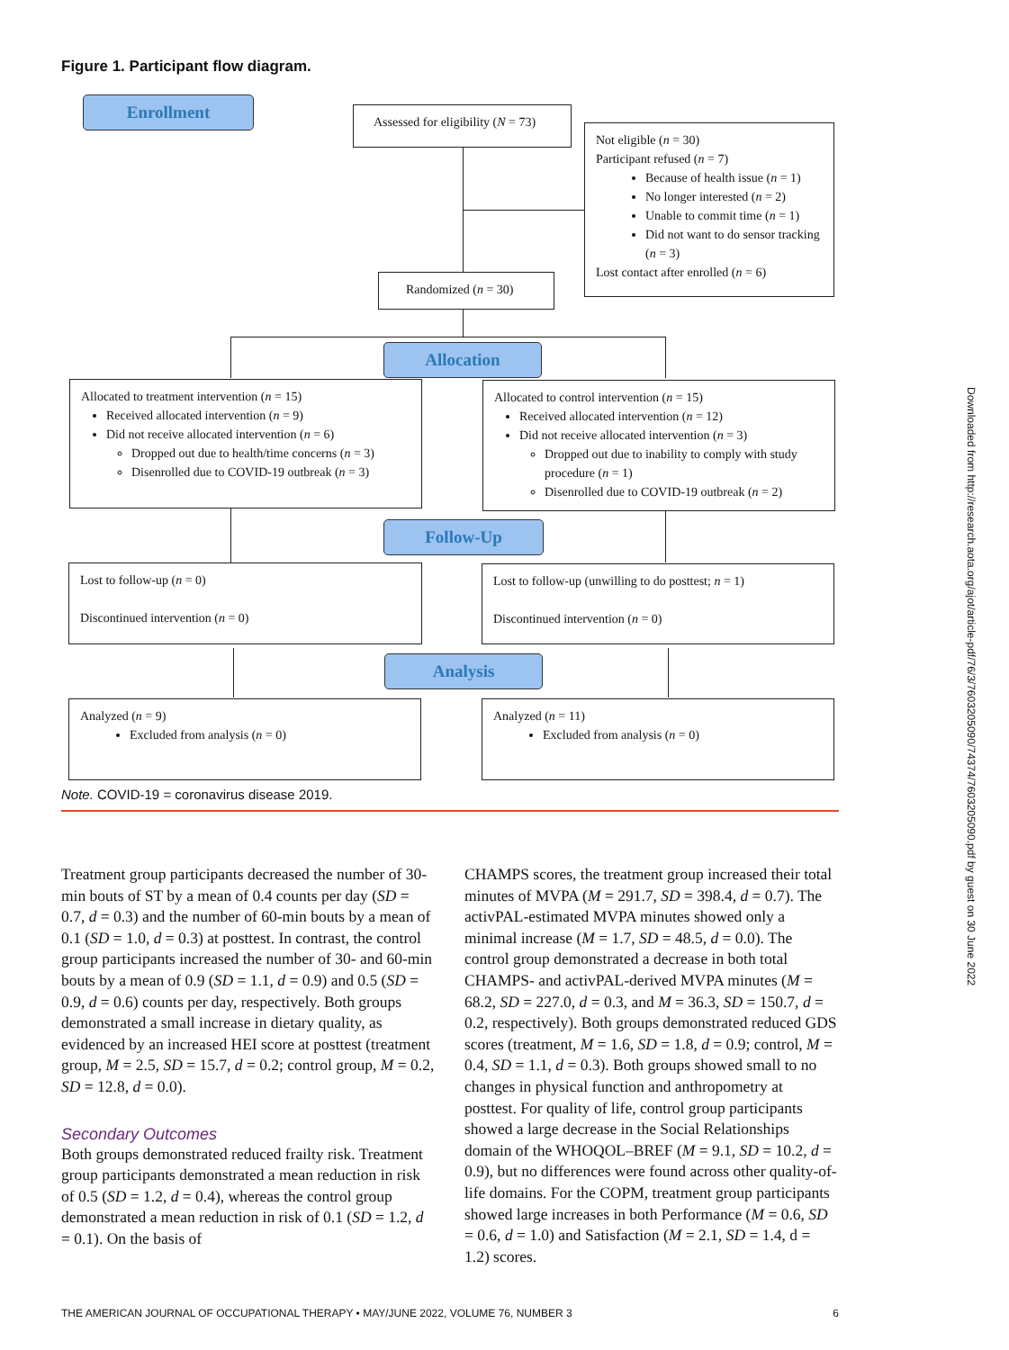Figure 1. Participant flow diagram.
Enrollment
Assessed for eligibility (N = 73)
Not eligible (n = 30)
Participant refused (n = 7)
Because of health issue (n = 1)
No longer interested (n = 2)
Unable to commit time (n = 1)
Did not want to do sensor tracking (n = 3)
Lost contact after enrolled (n = 6)
Randomized (n = 30)
Allocation
Allocated to treatment intervention (n = 15)
Received allocated intervention (n = 9)
Did not receive allocated intervention (n = 6)
Dropped out due to health/time concerns (n = 3)
Disenrolled due to COVID-19 outbreak (n = 3)
Allocated to control intervention (n = 15)
Received allocated intervention (n = 12)
Did not receive allocated intervention (n = 3)
Dropped out due to inability to comply with study procedure (n = 1)
Disenrolled due to COVID-19 outbreak (n = 2)
Follow-Up
Lost to follow-up (n = 0)
Discontinued intervention (n = 0)
Lost to follow-up (unwilling to do posttest; n = 1)
Discontinued intervention (n = 0)
Analysis
Analyzed (n = 9)
Excluded from analysis (n = 0)
Analyzed (n = 11)
Excluded from analysis (n = 0)
Note. COVID-19 = coronavirus disease 2019.
Treatment group participants decreased the number of 30-min bouts of ST by a mean of 0.4 counts per day (SD = 0.7, d = 0.3) and the number of 60-min bouts by a mean of 0.1 (SD = 1.0, d = 0.3) at posttest. In contrast, the control group participants increased the number of 30- and 60-min bouts by a mean of 0.9 (SD = 1.1, d = 0.9) and 0.5 (SD = 0.9, d = 0.6) counts per day, respectively. Both groups demonstrated a small increase in dietary quality, as evidenced by an increased HEI score at posttest (treatment group, M = 2.5, SD = 15.7, d = 0.2; control group, M = 0.2, SD = 12.8, d = 0.0).
Secondary Outcomes
Both groups demonstrated reduced frailty risk. Treatment group participants demonstrated a mean reduction in risk of 0.5 (SD = 1.2, d = 0.4), whereas the control group demonstrated a mean reduction in risk of 0.1 (SD = 1.2, d = 0.1). On the basis of
CHAMPS scores, the treatment group increased their total minutes of MVPA (M = 291.7, SD = 398.4, d = 0.7). The activPAL-estimated MVPA minutes showed only a minimal increase (M = 1.7, SD = 48.5, d = 0.0). The control group demonstrated a decrease in both total CHAMPS- and activPAL-derived MVPA minutes (M = 68.2, SD = 227.0, d = 0.3, and M = 36.3, SD = 150.7, d = 0.2, respectively). Both groups demonstrated reduced GDS scores (treatment, M = 1.6, SD = 1.8, d = 0.9; control, M = 0.4, SD = 1.1, d = 0.3). Both groups showed small to no changes in physical function and anthropometry at posttest. For quality of life, control group participants showed a large decrease in the Social Relationships domain of the WHOQOL–BREF (M = 9.1, SD = 10.2, d = 0.9), but no differences were found across other quality-of-life domains. For the COPM, treatment group participants showed large increases in both Performance (M = 0.6, SD = 0.6, d = 1.0) and Satisfaction (M = 2.1, SD = 1.4, d = 1.2) scores.
THE AMERICAN JOURNAL OF OCCUPATIONAL THERAPY • MAY/JUNE 2022, VOLUME 76, NUMBER 3 6
Downloaded from http://research.aota.org/ajot/article-pdf/76/3/7603205090/74374/7603205090.pdf by guest on 30 June 2022